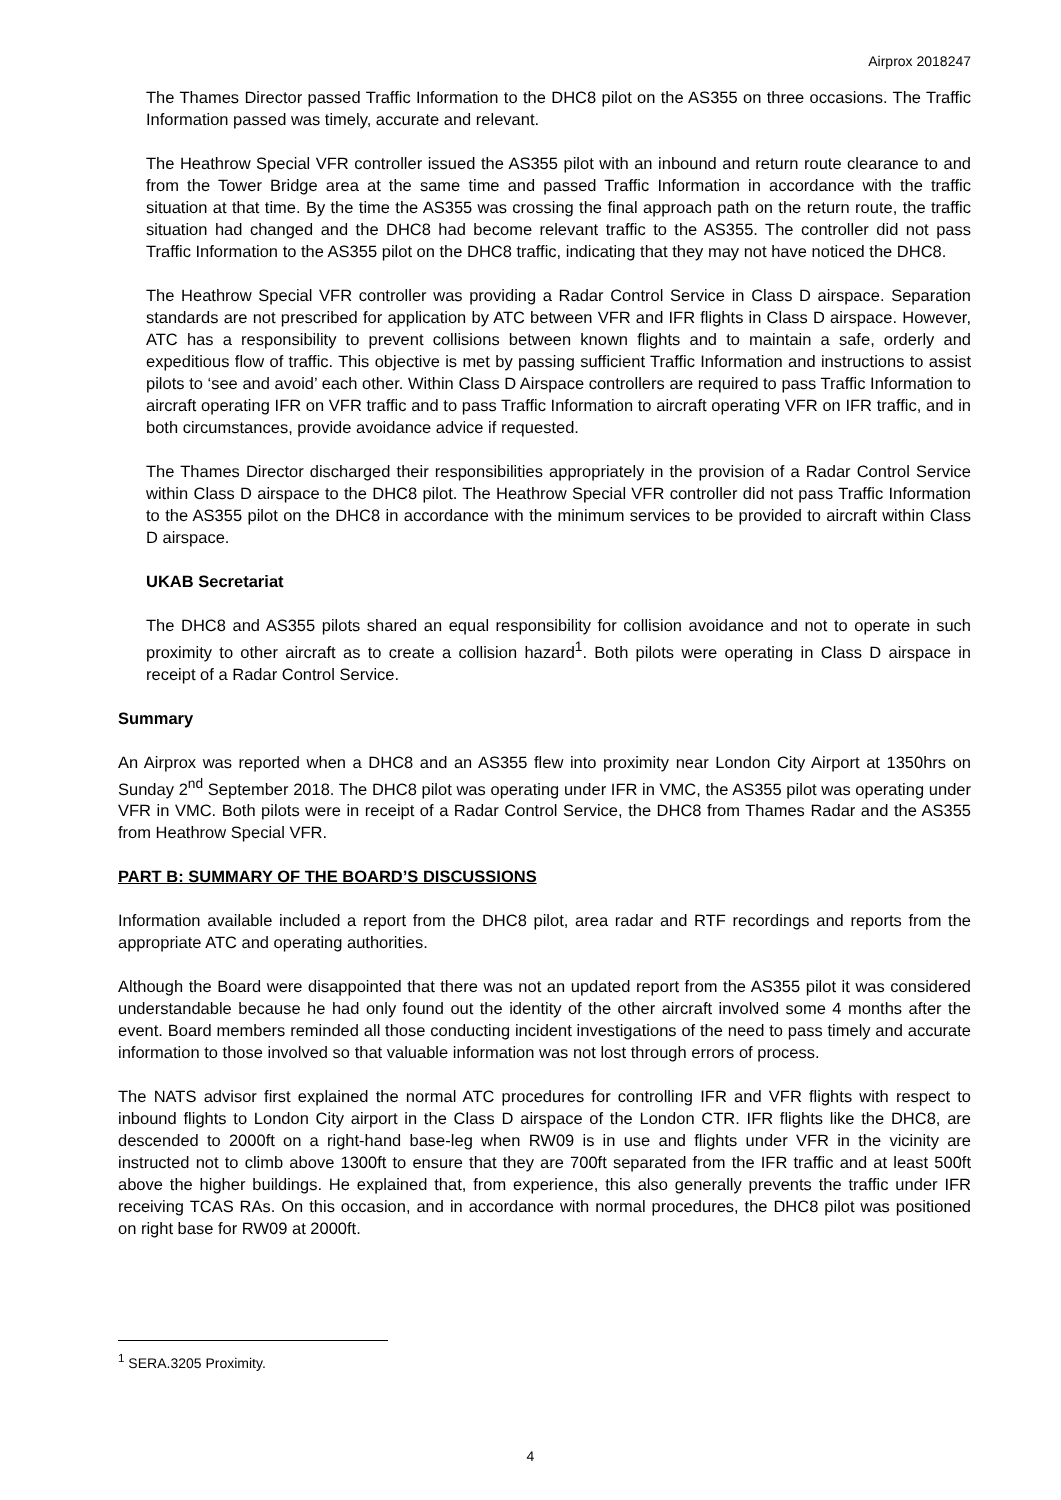Airprox 2018247
The Thames Director passed Traffic Information to the DHC8 pilot on the AS355 on three occasions. The Traffic Information passed was timely, accurate and relevant.
The Heathrow Special VFR controller issued the AS355 pilot with an inbound and return route clearance to and from the Tower Bridge area at the same time and passed Traffic Information in accordance with the traffic situation at that time. By the time the AS355 was crossing the final approach path on the return route, the traffic situation had changed and the DHC8 had become relevant traffic to the AS355. The controller did not pass Traffic Information to the AS355 pilot on the DHC8 traffic, indicating that they may not have noticed the DHC8.
The Heathrow Special VFR controller was providing a Radar Control Service in Class D airspace. Separation standards are not prescribed for application by ATC between VFR and IFR flights in Class D airspace. However, ATC has a responsibility to prevent collisions between known flights and to maintain a safe, orderly and expeditious flow of traffic. This objective is met by passing sufficient Traffic Information and instructions to assist pilots to ‘see and avoid’ each other. Within Class D Airspace controllers are required to pass Traffic Information to aircraft operating IFR on VFR traffic and to pass Traffic Information to aircraft operating VFR on IFR traffic, and in both circumstances, provide avoidance advice if requested.
The Thames Director discharged their responsibilities appropriately in the provision of a Radar Control Service within Class D airspace to the DHC8 pilot. The Heathrow Special VFR controller did not pass Traffic Information to the AS355 pilot on the DHC8 in accordance with the minimum services to be provided to aircraft within Class D airspace.
UKAB Secretariat
The DHC8 and AS355 pilots shared an equal responsibility for collision avoidance and not to operate in such proximity to other aircraft as to create a collision hazard<sup>1</sup>. Both pilots were operating in Class D airspace in receipt of a Radar Control Service.
Summary
An Airprox was reported when a DHC8 and an AS355 flew into proximity near London City Airport at 1350hrs on Sunday 2<sup>nd</sup> September 2018. The DHC8 pilot was operating under IFR in VMC, the AS355 pilot was operating under VFR in VMC. Both pilots were in receipt of a Radar Control Service, the DHC8 from Thames Radar and the AS355 from Heathrow Special VFR.
PART B: SUMMARY OF THE BOARD’S DISCUSSIONS
Information available included a report from the DHC8 pilot, area radar and RTF recordings and reports from the appropriate ATC and operating authorities.
Although the Board were disappointed that there was not an updated report from the AS355 pilot it was considered understandable because he had only found out the identity of the other aircraft involved some 4 months after the event. Board members reminded all those conducting incident investigations of the need to pass timely and accurate information to those involved so that valuable information was not lost through errors of process.
The NATS advisor first explained the normal ATC procedures for controlling IFR and VFR flights with respect to inbound flights to London City airport in the Class D airspace of the London CTR. IFR flights like the DHC8, are descended to 2000ft on a right-hand base-leg when RW09 is in use and flights under VFR in the vicinity are instructed not to climb above 1300ft to ensure that they are 700ft separated from the IFR traffic and at least 500ft above the higher buildings. He explained that, from experience, this also generally prevents the traffic under IFR receiving TCAS RAs. On this occasion, and in accordance with normal procedures, the DHC8 pilot was positioned on right base for RW09 at 2000ft.
<sup>1</sup> SERA.3205 Proximity.
4